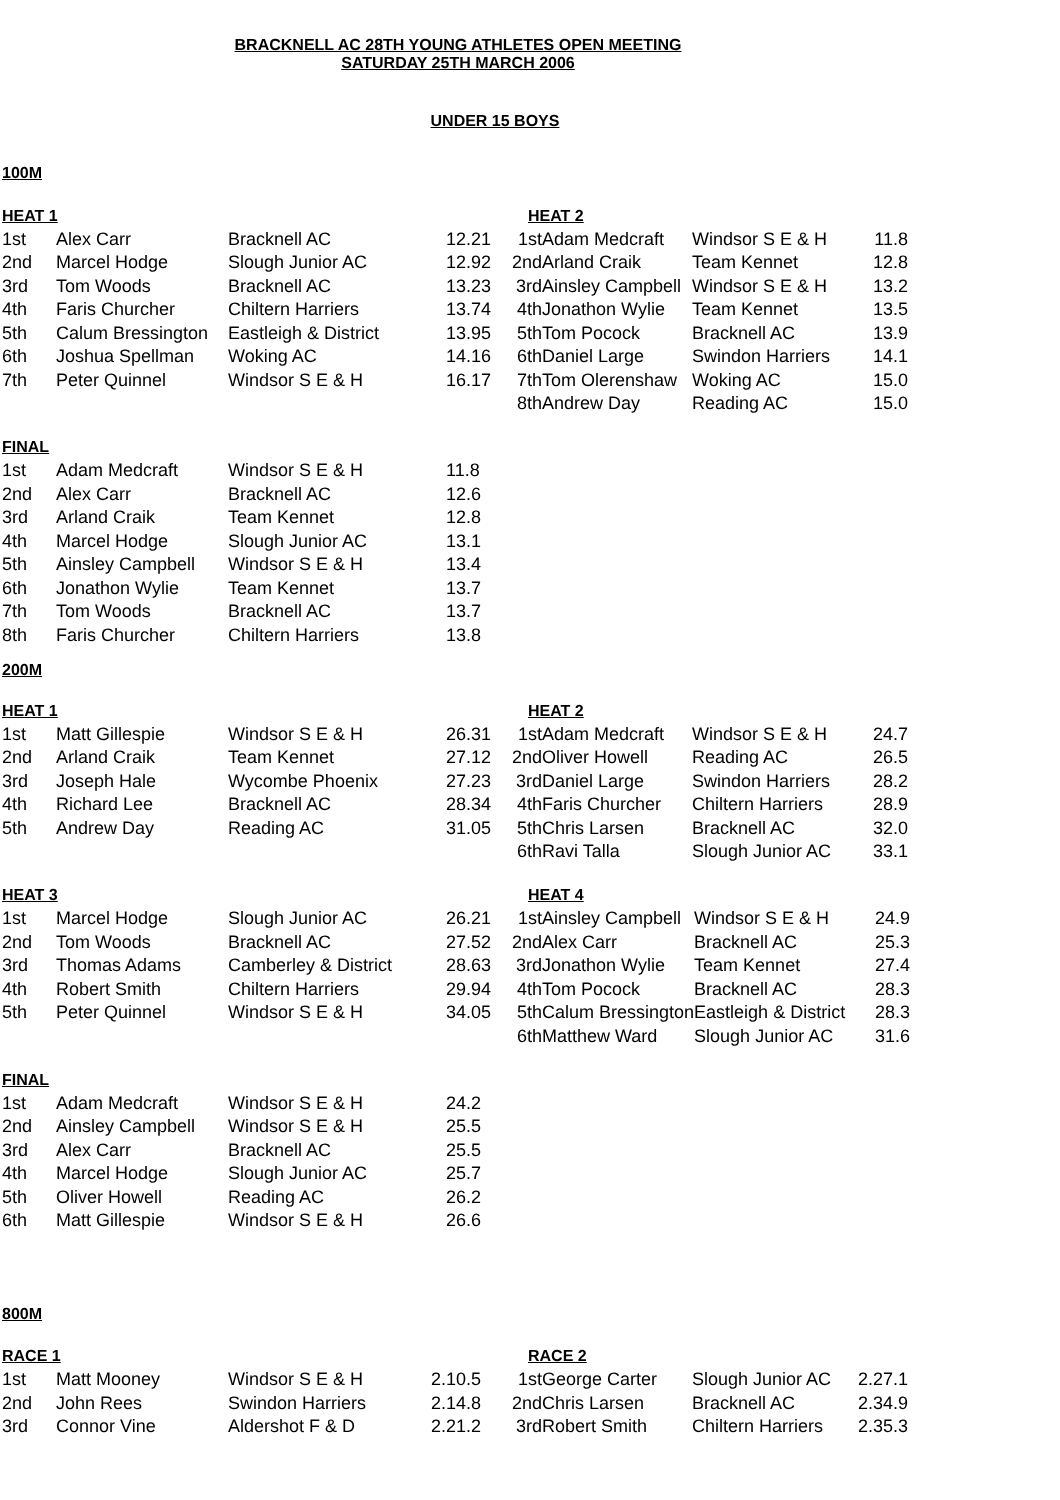BRACKNELL AC 28TH YOUNG ATHLETES OPEN MEETING
SATURDAY 25TH MARCH 2006
UNDER 15 BOYS
100M
| HEAT 1 | | | | HEAT 2 | | | |
| 1st | Alex Carr | Bracknell AC | 12.21 | 1st | Adam Medcraft | Windsor S E & H | 11.8 |
| 2nd | Marcel Hodge | Slough Junior AC | 12.92 | 2nd | Arland Craik | Team Kennet | 12.8 |
| 3rd | Tom Woods | Bracknell AC | 13.23 | 3rd | Ainsley Campbell | Windsor S E & H | 13.2 |
| 4th | Faris Churcher | Chiltern Harriers | 13.74 | 4th | Jonathon Wylie | Team Kennet | 13.5 |
| 5th | Calum Bressington | Eastleigh & District | 13.95 | 5th | Tom Pocock | Bracknell AC | 13.9 |
| 6th | Joshua Spellman | Woking AC | 14.16 | 6th | Daniel Large | Swindon Harriers | 14.1 |
| 7th | Peter Quinnel | Windsor S E & H | 16.17 | 7th | Tom Olerenshaw | Woking AC | 15.0 |
| | | | | 8th | Andrew Day | Reading AC | 15.0 |
| FINAL | | | |
| 1st | Adam Medcraft | Windsor S E & H | 11.8 |
| 2nd | Alex Carr | Bracknell AC | 12.6 |
| 3rd | Arland Craik | Team Kennet | 12.8 |
| 4th | Marcel Hodge | Slough Junior AC | 13.1 |
| 5th | Ainsley Campbell | Windsor S E & H | 13.4 |
| 6th | Jonathon Wylie | Team Kennet | 13.7 |
| 7th | Tom Woods | Bracknell AC | 13.7 |
| 8th | Faris Churcher | Chiltern Harriers | 13.8 |
200M
| HEAT 1 | | | | HEAT 2 | | | |
| 1st | Matt Gillespie | Windsor S E & H | 26.31 | 1st | Adam Medcraft | Windsor S E & H | 24.7 |
| 2nd | Arland Craik | Team Kennet | 27.12 | 2nd | Oliver Howell | Reading AC | 26.5 |
| 3rd | Joseph Hale | Wycombe Phoenix | 27.23 | 3rd | Daniel Large | Swindon Harriers | 28.2 |
| 4th | Richard Lee | Bracknell AC | 28.34 | 4th | Faris Churcher | Chiltern Harriers | 28.9 |
| 5th | Andrew Day | Reading AC | 31.05 | 5th | Chris Larsen | Bracknell AC | 32.0 |
| | | | | 6th | Ravi Talla | Slough Junior AC | 33.1 |
| HEAT 3 | | | | HEAT 4 | | | |
| 1st | Marcel Hodge | Slough Junior AC | 26.21 | 1st | Ainsley Campbell | Windsor S E & H | 24.9 |
| 2nd | Tom Woods | Bracknell AC | 27.52 | 2nd | Alex Carr | Bracknell AC | 25.3 |
| 3rd | Thomas Adams | Camberley & District | 28.63 | 3rd | Jonathon Wylie | Team Kennet | 27.4 |
| 4th | Robert Smith | Chiltern Harriers | 29.94 | 4th | Tom Pocock | Bracknell AC | 28.3 |
| 5th | Peter Quinnel | Windsor S E & H | 34.05 | 5th | Calum Bressington | Eastleigh & District | 28.3 |
| | | | | 6th | Matthew Ward | Slough Junior AC | 31.6 |
| FINAL | | | |
| 1st | Adam Medcraft | Windsor S E & H | 24.2 |
| 2nd | Ainsley Campbell | Windsor S E & H | 25.5 |
| 3rd | Alex Carr | Bracknell AC | 25.5 |
| 4th | Marcel Hodge | Slough Junior AC | 25.7 |
| 5th | Oliver Howell | Reading AC | 26.2 |
| 6th | Matt Gillespie | Windsor S E & H | 26.6 |
800M
| RACE 1 | | | | RACE 2 | | | |
| 1st | Matt Mooney | Windsor S E & H | 2.10.5 | 1st | George Carter | Slough Junior AC | 2.27.1 |
| 2nd | John Rees | Swindon Harriers | 2.14.8 | 2nd | Chris Larsen | Bracknell AC | 2.34.9 |
| 3rd | Connor Vine | Aldershot F & D | 2.21.2 | 3rd | Robert Smith | Chiltern Harriers | 2.35.3 |